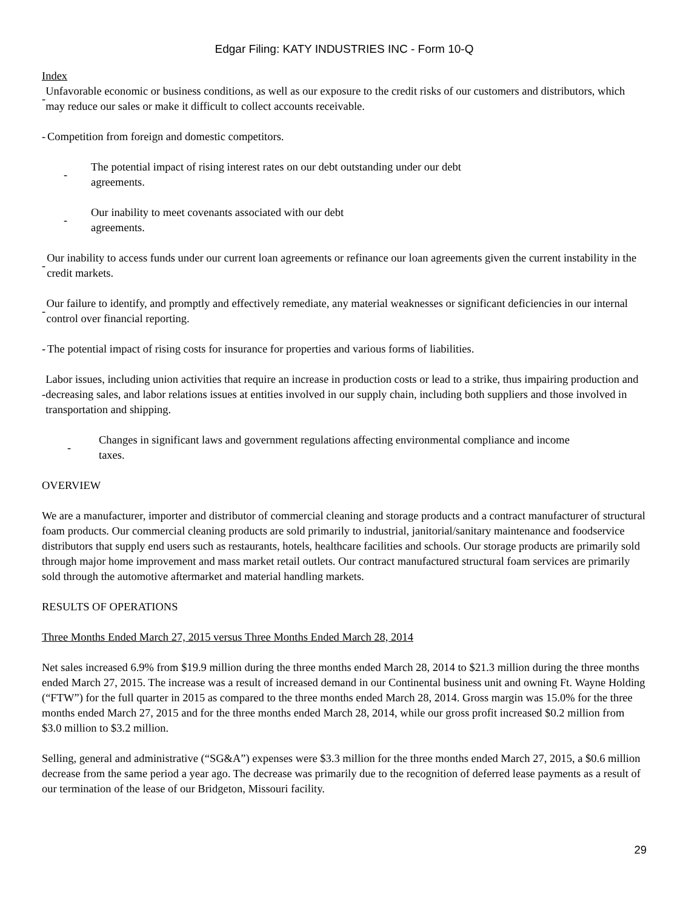Edgar Filing: KATY INDUSTRIES INC - Form 10-Q
Index
- Unfavorable economic or business conditions, as well as our exposure to the credit risks of our customers and distributors, which may reduce our sales or make it difficult to collect accounts receivable.
- Competition from foreign and domestic competitors.
- The potential impact of rising interest rates on our debt outstanding under our debt agreements.
- Our inability to meet covenants associated with our debt agreements.
- Our inability to access funds under our current loan agreements or refinance our loan agreements given the current instability in the credit markets.
- Our failure to identify, and promptly and effectively remediate, any material weaknesses or significant deficiencies in our internal control over financial reporting.
- The potential impact of rising costs for insurance for properties and various forms of liabilities.
- Labor issues, including union activities that require an increase in production costs or lead to a strike, thus impairing production and decreasing sales, and labor relations issues at entities involved in our supply chain, including both suppliers and those involved in transportation and shipping.
- Changes in significant laws and government regulations affecting environmental compliance and income taxes.
OVERVIEW
We are a manufacturer, importer and distributor of commercial cleaning and storage products and a contract manufacturer of structural foam products. Our commercial cleaning products are sold primarily to industrial, janitorial/sanitary maintenance and foodservice distributors that supply end users such as restaurants, hotels, healthcare facilities and schools. Our storage products are primarily sold through major home improvement and mass market retail outlets. Our contract manufactured structural foam services are primarily sold through the automotive aftermarket and material handling markets.
RESULTS OF OPERATIONS
Three Months Ended March 27, 2015 versus Three Months Ended March 28, 2014
Net sales increased 6.9% from $19.9 million during the three months ended March 28, 2014 to $21.3 million during the three months ended March 27, 2015. The increase was a result of increased demand in our Continental business unit and owning Ft. Wayne Holding (“FTW”) for the full quarter in 2015 as compared to the three months ended March 28, 2014. Gross margin was 15.0% for the three months ended March 27, 2015 and for the three months ended March 28, 2014, while our gross profit increased $0.2 million from $3.0 million to $3.2 million.
Selling, general and administrative (“SG&A”) expenses were $3.3 million for the three months ended March 27, 2015, a $0.6 million decrease from the same period a year ago. The decrease was primarily due to the recognition of deferred lease payments as a result of our termination of the lease of our Bridgeton, Missouri facility.
29